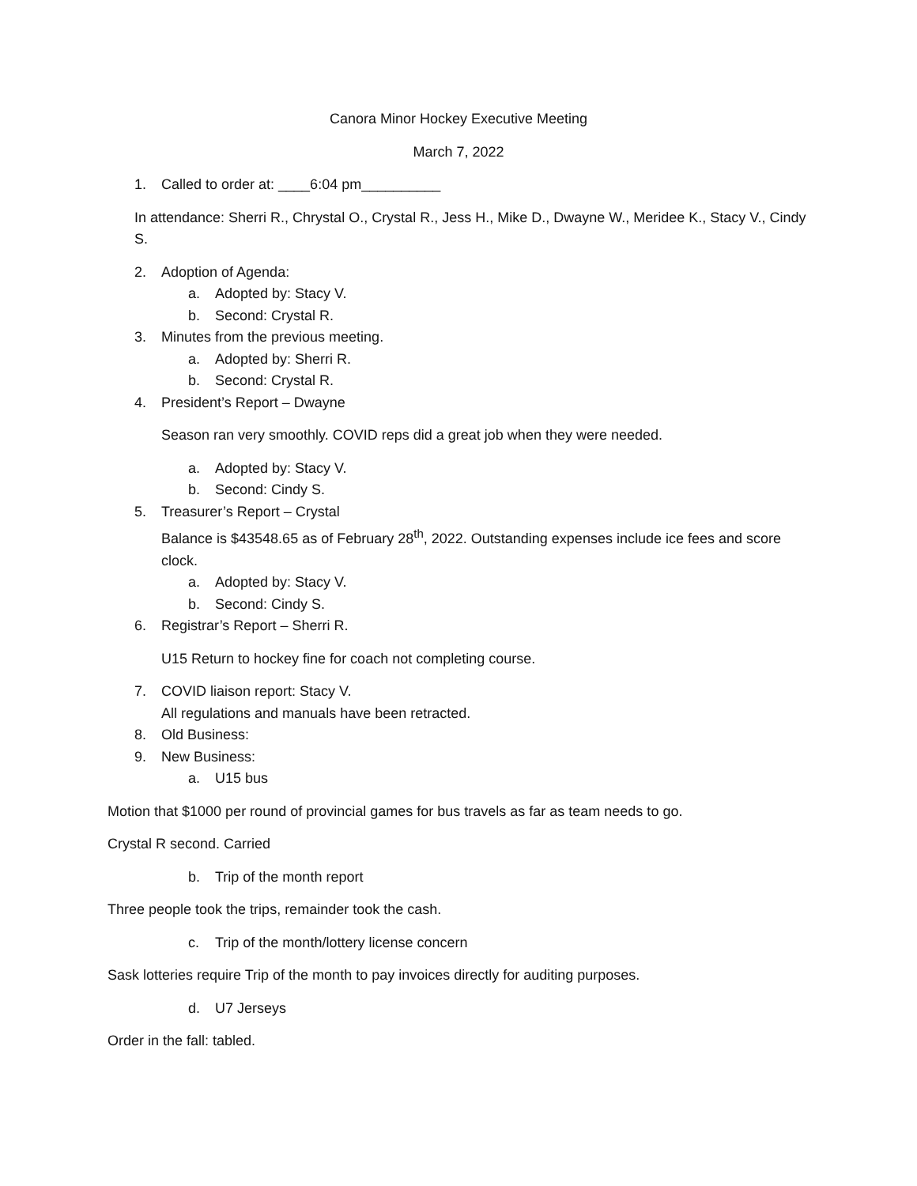Canora Minor Hockey Executive Meeting
March 7, 2022
1. Called to order at: ____6:04 pm__________
In attendance: Sherri R., Chrystal O., Crystal R., Jess H., Mike D., Dwayne W., Meridee K., Stacy V., Cindy S.
2. Adoption of Agenda:
a. Adopted by: Stacy V.
b. Second: Crystal R.
3. Minutes from the previous meeting.
a. Adopted by: Sherri R.
b. Second: Crystal R.
4. President’s Report – Dwayne
Season ran very smoothly. COVID reps did a great job when they were needed.
a. Adopted by: Stacy V.
b. Second: Cindy S.
5. Treasurer’s Report – Crystal
Balance is $43548.65 as of February 28<sup>th</sup>, 2022. Outstanding expenses include ice fees and score clock.
a. Adopted by: Stacy V.
b. Second: Cindy S.
6. Registrar’s Report – Sherri R.
U15 Return to hockey fine for coach not completing course.
7. COVID liaison report: Stacy V.
All regulations and manuals have been retracted.
8. Old Business:
9. New Business:
a. U15 bus
Motion that $1000 per round of provincial games for bus travels as far as team needs to go.
Crystal R second. Carried
b. Trip of the month report
Three people took the trips, remainder took the cash.
c. Trip of the month/lottery license concern
Sask lotteries require Trip of the month to pay invoices directly for auditing purposes.
d. U7 Jerseys
Order in the fall: tabled.